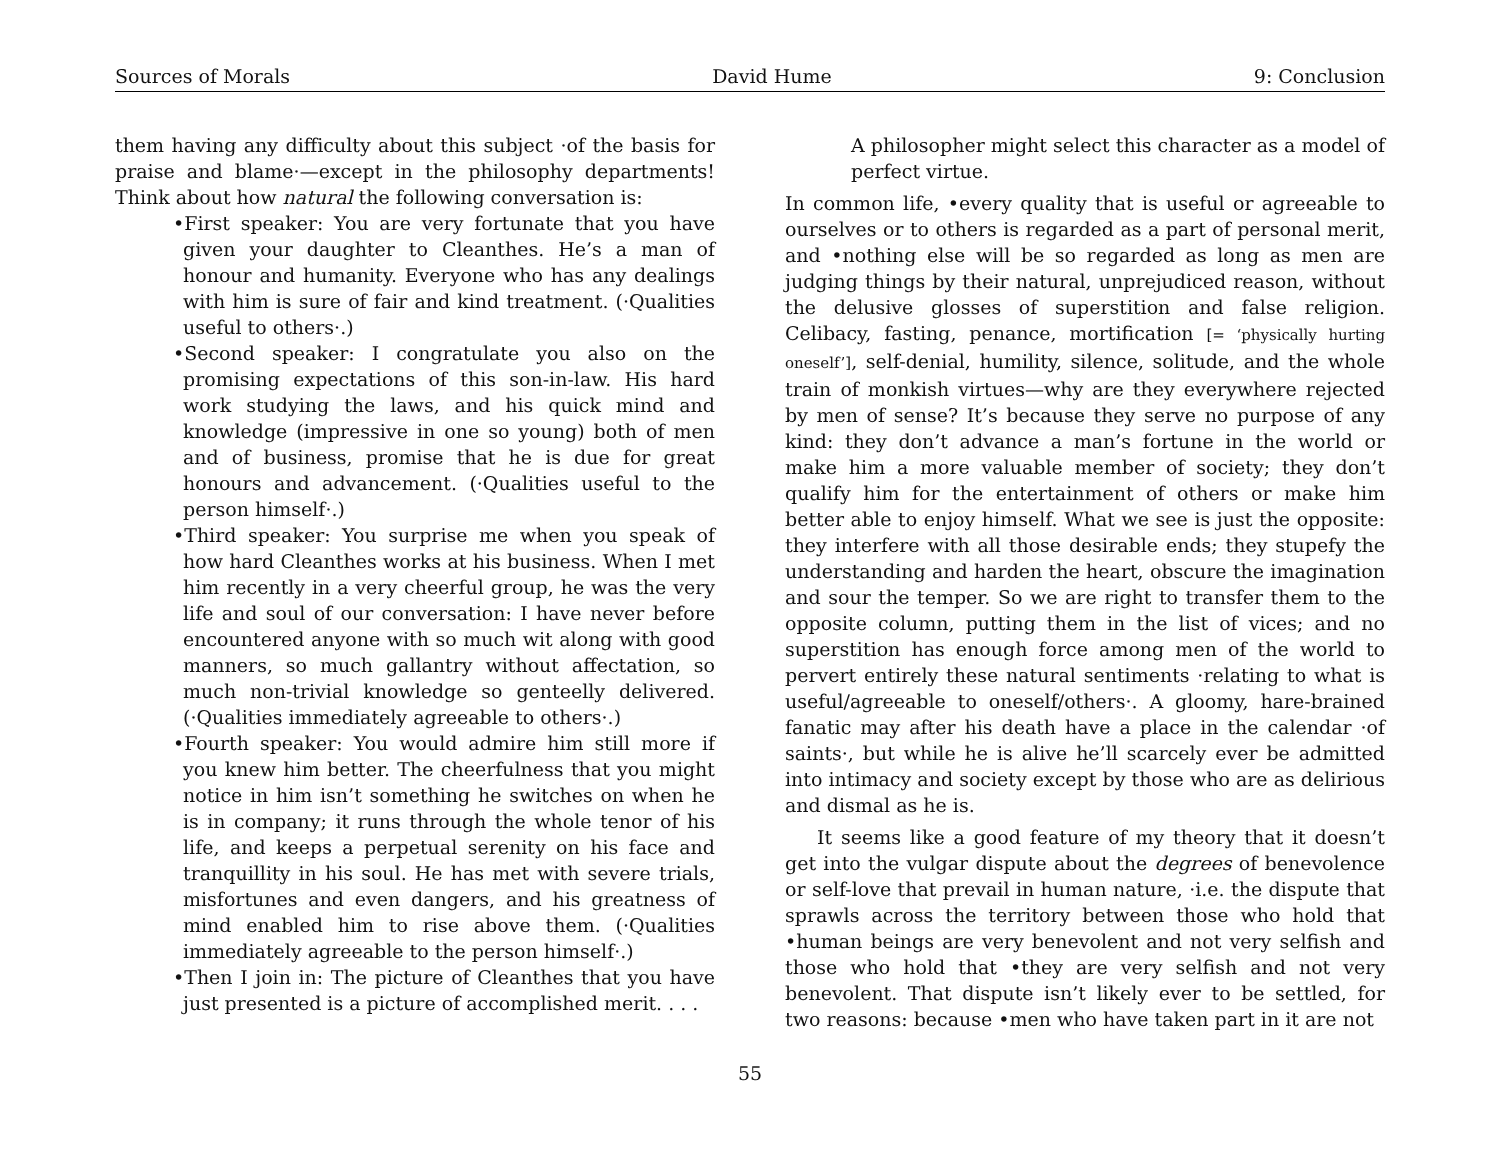Sources of Morals David Hume 9: Conclusion
them having any difficulty about this subject ·of the basis for praise and blame·—except in the philosophy departments! Think about how natural the following conversation is:
•First speaker: You are very fortunate that you have given your daughter to Cleanthes. He’s a man of honour and humanity. Everyone who has any dealings with him is sure of fair and kind treatment. (·Qualities useful to others·.)
•Second speaker: I congratulate you also on the promising expectations of this son-in-law. His hard work studying the laws, and his quick mind and knowledge (impressive in one so young) both of men and of business, promise that he is due for great honours and advancement. (·Qualities useful to the person himself·.)
•Third speaker: You surprise me when you speak of how hard Cleanthes works at his business. When I met him recently in a very cheerful group, he was the very life and soul of our conversation: I have never before encountered anyone with so much wit along with good manners, so much gallantry without affectation, so much non-trivial knowledge so genteelly delivered. (·Qualities immediately agreeable to others·.)
•Fourth speaker: You would admire him still more if you knew him better. The cheerfulness that you might notice in him isn’t something he switches on when he is in company; it runs through the whole tenor of his life, and keeps a perpetual serenity on his face and tranquillity in his soul. He has met with severe trials, misfortunes and even dangers, and his greatness of mind enabled him to rise above them. (·Qualities immediately agreeable to the person himself·.)
•Then I join in: The picture of Cleanthes that you have just presented is a picture of accomplished merit. . . .
A philosopher might select this character as a model of perfect virtue.
In common life, •every quality that is useful or agreeable to ourselves or to others is regarded as a part of personal merit, and •nothing else will be so regarded as long as men are judging things by their natural, unprejudiced reason, without the delusive glosses of superstition and false religion. Celibacy, fasting, penance, mortification [= ‘physically hurting oneself’], self-denial, humility, silence, solitude, and the whole train of monkish virtues—why are they everywhere rejected by men of sense? It’s because they serve no purpose of any kind: they don’t advance a man’s fortune in the world or make him a more valuable member of society; they don’t qualify him for the entertainment of others or make him better able to enjoy himself. What we see is just the opposite: they interfere with all those desirable ends; they stupefy the understanding and harden the heart, obscure the imagination and sour the temper. So we are right to transfer them to the opposite column, putting them in the list of vices; and no superstition has enough force among men of the world to pervert entirely these natural sentiments ·relating to what is useful/agreeable to oneself/others·. A gloomy, hare-brained fanatic may after his death have a place in the calendar ·of saints·, but while he is alive he’ll scarcely ever be admitted into intimacy and society except by those who are as delirious and dismal as he is.
It seems like a good feature of my theory that it doesn’t get into the vulgar dispute about the degrees of benevolence or self-love that prevail in human nature, ·i.e. the dispute that sprawls across the territory between those who hold that •human beings are very benevolent and not very selfish and those who hold that •they are very selfish and not very benevolent. That dispute isn’t likely ever to be settled, for two reasons: because •men who have taken part in it are not
55